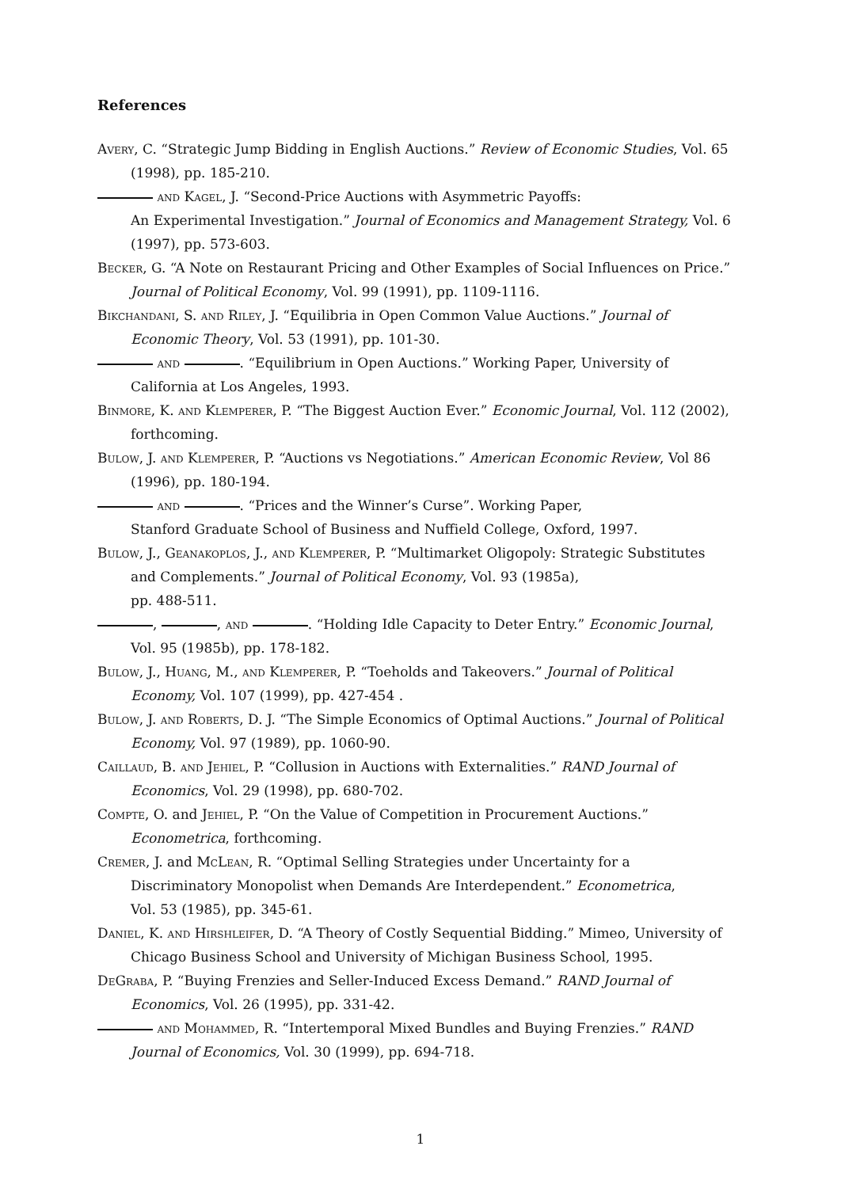References
Avery, C. “Strategic Jump Bidding in English Auctions.” Review of Economic Studies, Vol. 65 (1998), pp. 185-210.
and Kagel, J. “Second-Price Auctions with Asymmetric Payoffs:
An Experimental Investigation.” Journal of Economics and Management Strategy, Vol. 6 (1997), pp. 573-603.
Becker, G. “A Note on Restaurant Pricing and Other Examples of Social Influences on Price.” Journal of Political Economy, Vol. 99 (1991), pp. 1109-1116.
Bikchandani, S. and Riley, J. “Equilibria in Open Common Value Auctions.” Journal of Economic Theory, Vol. 53 (1991), pp. 101-30.
and . “Equilibrium in Open Auctions.” Working Paper, University of California at Los Angeles, 1993.
Binmore, K. and Klemperer, P. “The Biggest Auction Ever.” Economic Journal, Vol. 112 (2002), forthcoming.
Bulow, J. and Klemperer, P. “Auctions vs Negotiations.” American Economic Review, Vol 86 (1996), pp. 180-194.
and . “Prices and the Winner’s Curse”. Working Paper,
Stanford Graduate School of Business and Nuffield College, Oxford, 1997.
Bulow, J., Geanakoplos, J., and Klemperer, P. “Multimarket Oligopoly: Strategic Substitutes and Complements.” Journal of Political Economy, Vol. 93 (1985a),
pp. 488-511.
, , and . “Holding Idle Capacity to Deter Entry.” Economic Journal, Vol. 95 (1985b), pp. 178-182.
Bulow, J., Huang, M., and Klemperer, P. “Toeholds and Takeovers.” Journal of Political Economy, Vol. 107 (1999), pp. 427-454 .
Bulow, J. and Roberts, D. J. “The Simple Economics of Optimal Auctions.” Journal of Political Economy, Vol. 97 (1989), pp. 1060-90.
Caillaud, B. and Jehiel, P. “Collusion in Auctions with Externalities.” RAND Journal of Economics, Vol. 29 (1998), pp. 680-702.
Compte, O. and Jehiel, P. “On the Value of Competition in Procurement Auctions.” Econometrica, forthcoming.
Cremer, J. and McLean, R. “Optimal Selling Strategies under Uncertainty for a Discriminatory Monopolist when Demands Are Interdependent.” Econometrica,
Vol. 53 (1985), pp. 345-61.
Daniel, K. and Hirshleifer, D. “A Theory of Costly Sequential Bidding.” Mimeo, University of Chicago Business School and University of Michigan Business School, 1995.
DeGraba, P. “Buying Frenzies and Seller-Induced Excess Demand.” RAND Journal of Economics, Vol. 26 (1995), pp. 331-42.
and Mohammed, R. “Intertemporal Mixed Bundles and Buying Frenzies.” RAND Journal of Economics, Vol. 30 (1999), pp. 694-718.
1